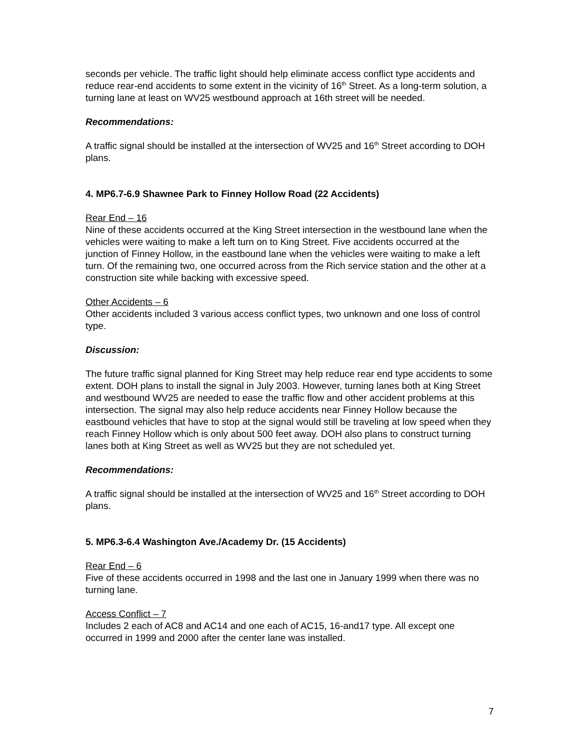seconds per vehicle. The traffic light should help eliminate access conflict type accidents and reduce rear-end accidents to some extent in the vicinity of 16<sup>th</sup> Street. As a long-term solution, a turning lane at least on WV25 westbound approach at 16th street will be needed.
Recommendations:
A traffic signal should be installed at the intersection of WV25 and 16<sup>th</sup> Street according to DOH plans.
4. MP6.7-6.9 Shawnee Park to Finney Hollow Road (22 Accidents)
Rear End – 16
Nine of these accidents occurred at the King Street intersection in the westbound lane when the vehicles were waiting to make a left turn on to King Street. Five accidents occurred at the junction of Finney Hollow, in the eastbound lane when the vehicles were waiting to make a left turn. Of the remaining two, one occurred across from the Rich service station and the other at a construction site while backing with excessive speed.
Other Accidents – 6
Other accidents included 3 various access conflict types, two unknown and one loss of control type.
Discussion:
The future traffic signal planned for King Street may help reduce rear end type accidents to some extent. DOH plans to install the signal in July 2003. However, turning lanes both at King Street and westbound WV25 are needed to ease the traffic flow and other accident problems at this intersection. The signal may also help reduce accidents near Finney Hollow because the eastbound vehicles that have to stop at the signal would still be traveling at low speed when they reach Finney Hollow which is only about 500 feet away. DOH also plans to construct turning lanes both at King Street as well as WV25 but they are not scheduled yet.
Recommendations:
A traffic signal should be installed at the intersection of WV25 and 16<sup>th</sup> Street according to DOH plans.
5. MP6.3-6.4 Washington Ave./Academy Dr. (15 Accidents)
Rear End – 6
Five of these accidents occurred in 1998 and the last one in January 1999 when there was no turning lane.
Access Conflict – 7
Includes 2 each of AC8 and AC14 and one each of AC15, 16-and17 type. All except one occurred in 1999 and 2000 after the center lane was installed.
7